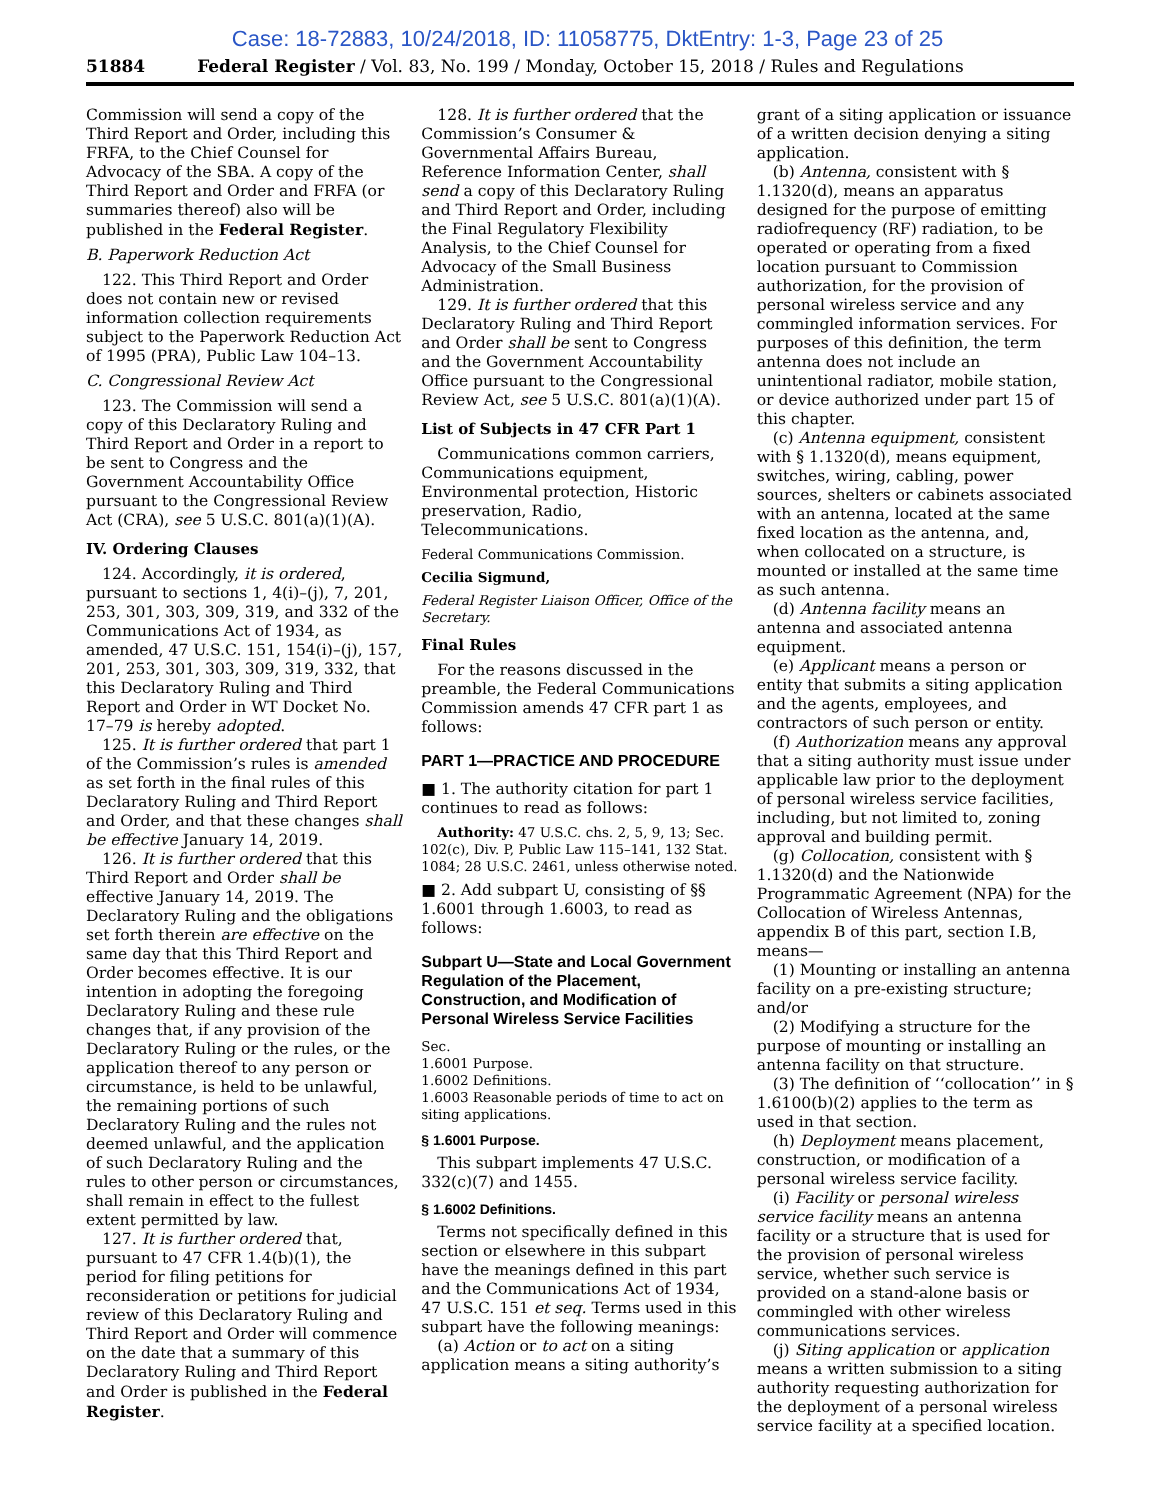Case: 18-72883, 10/24/2018, ID: 11058775, DktEntry: 1-3, Page 23 of 25
51884 Federal Register / Vol. 83, No. 199 / Monday, October 15, 2018 / Rules and Regulations
Commission will send a copy of the Third Report and Order, including this FRFA, to the Chief Counsel for Advocacy of the SBA. A copy of the Third Report and Order and FRFA (or summaries thereof) also will be published in the Federal Register.
B. Paperwork Reduction Act
122. This Third Report and Order does not contain new or revised information collection requirements subject to the Paperwork Reduction Act of 1995 (PRA), Public Law 104–13.
C. Congressional Review Act
123. The Commission will send a copy of this Declaratory Ruling and Third Report and Order in a report to be sent to Congress and the Government Accountability Office pursuant to the Congressional Review Act (CRA), see 5 U.S.C. 801(a)(1)(A).
IV. Ordering Clauses
124. Accordingly, it is ordered, pursuant to sections 1, 4(i)–(j), 7, 201, 253, 301, 303, 309, 319, and 332 of the Communications Act of 1934, as amended, 47 U.S.C. 151, 154(i)–(j), 157, 201, 253, 301, 303, 309, 319, 332, that this Declaratory Ruling and Third Report and Order in WT Docket No. 17–79 is hereby adopted.
125. It is further ordered that part 1 of the Commission’s rules is amended as set forth in the final rules of this Declaratory Ruling and Third Report and Order, and that these changes shall be effective January 14, 2019.
126. It is further ordered that this Third Report and Order shall be effective January 14, 2019. The Declaratory Ruling and the obligations set forth therein are effective on the same day that this Third Report and Order becomes effective. It is our intention in adopting the foregoing Declaratory Ruling and these rule changes that, if any provision of the Declaratory Ruling or the rules, or the application thereof to any person or circumstance, is held to be unlawful, the remaining portions of such Declaratory Ruling and the rules not deemed unlawful, and the application of such Declaratory Ruling and the rules to other person or circumstances, shall remain in effect to the fullest extent permitted by law.
127. It is further ordered that, pursuant to 47 CFR 1.4(b)(1), the period for filing petitions for reconsideration or petitions for judicial review of this Declaratory Ruling and Third Report and Order will commence on the date that a summary of this Declaratory Ruling and Third Report and Order is published in the Federal Register.
128. It is further ordered that the Commission’s Consumer & Governmental Affairs Bureau, Reference Information Center, shall send a copy of this Declaratory Ruling and Third Report and Order, including the Final Regulatory Flexibility Analysis, to the Chief Counsel for Advocacy of the Small Business Administration.
129. It is further ordered that this Declaratory Ruling and Third Report and Order shall be sent to Congress and the Government Accountability Office pursuant to the Congressional Review Act, see 5 U.S.C. 801(a)(1)(A).
List of Subjects in 47 CFR Part 1
Communications common carriers, Communications equipment, Environmental protection, Historic preservation, Radio, Telecommunications.
Federal Communications Commission.
Cecilia Sigmund,
Federal Register Liaison Officer, Office of the Secretary.
Final Rules
For the reasons discussed in the preamble, the Federal Communications Commission amends 47 CFR part 1 as follows:
PART 1—PRACTICE AND PROCEDURE
■ 1. The authority citation for part 1 continues to read as follows:
Authority: 47 U.S.C. chs. 2, 5, 9, 13; Sec. 102(c), Div. P, Public Law 115–141, 132 Stat. 1084; 28 U.S.C. 2461, unless otherwise noted.
■ 2. Add subpart U, consisting of §§ 1.6001 through 1.6003, to read as follows:
Subpart U—State and Local Government Regulation of the Placement, Construction, and Modification of Personal Wireless Service Facilities
Sec.
1.6001 Purpose.
1.6002 Definitions.
1.6003 Reasonable periods of time to act on siting applications.
§ 1.6001 Purpose.
This subpart implements 47 U.S.C. 332(c)(7) and 1455.
§ 1.6002 Definitions.
Terms not specifically defined in this section or elsewhere in this subpart have the meanings defined in this part and the Communications Act of 1934, 47 U.S.C. 151 et seq. Terms used in this subpart have the following meanings:
(a) Action or to act on a siting application means a siting authority’s
grant of a siting application or issuance of a written decision denying a siting application.
(b) Antenna, consistent with § 1.1320(d), means an apparatus designed for the purpose of emitting radiofrequency (RF) radiation, to be operated or operating from a fixed location pursuant to Commission authorization, for the provision of personal wireless service and any commingled information services. For purposes of this definition, the term antenna does not include an unintentional radiator, mobile station, or device authorized under part 15 of this chapter.
(c) Antenna equipment, consistent with § 1.1320(d), means equipment, switches, wiring, cabling, power sources, shelters or cabinets associated with an antenna, located at the same fixed location as the antenna, and, when collocated on a structure, is mounted or installed at the same time as such antenna.
(d) Antenna facility means an antenna and associated antenna equipment.
(e) Applicant means a person or entity that submits a siting application and the agents, employees, and contractors of such person or entity.
(f) Authorization means any approval that a siting authority must issue under applicable law prior to the deployment of personal wireless service facilities, including, but not limited to, zoning approval and building permit.
(g) Collocation, consistent with § 1.1320(d) and the Nationwide Programmatic Agreement (NPA) for the Collocation of Wireless Antennas, appendix B of this part, section I.B, means—
(1) Mounting or installing an antenna facility on a pre-existing structure; and/or
(2) Modifying a structure for the purpose of mounting or installing an antenna facility on that structure.
(3) The definition of ‘‘collocation’’ in § 1.6100(b)(2) applies to the term as used in that section.
(h) Deployment means placement, construction, or modification of a personal wireless service facility.
(i) Facility or personal wireless service facility means an antenna facility or a structure that is used for the provision of personal wireless service, whether such service is provided on a stand-alone basis or commingled with other wireless communications services.
(j) Siting application or application means a written submission to a siting authority requesting authorization for the deployment of a personal wireless service facility at a specified location.